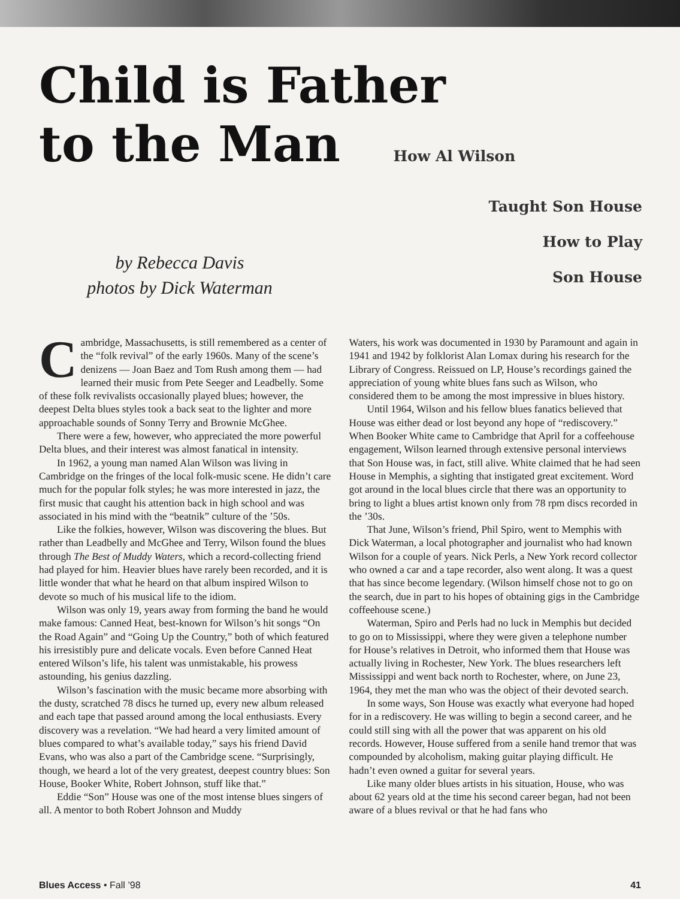Child is Father
to the Man How Al Wilson
Taught Son House
How to Play
Son House
by Rebecca Davis
photos by Dick Waterman
Cambridge, Massachusetts, is still remembered as a center of the “folk revival” of the early 1960s. Many of the scene’s denizens — Joan Baez and Tom Rush among them — had learned their music from Pete Seeger and Leadbelly. Some of these folk revivalists occasionally played blues; however, the deepest Delta blues styles took a back seat to the lighter and more approachable sounds of Sonny Terry and Brownie McGhee.
There were a few, however, who appreciated the more powerful Delta blues, and their interest was almost fanatical in intensity.
In 1962, a young man named Alan Wilson was living in Cambridge on the fringes of the local folk-music scene. He didn’t care much for the popular folk styles; he was more interested in jazz, the first music that caught his attention back in high school and was associated in his mind with the “beatnik” culture of the ’50s.
Like the folkies, however, Wilson was discovering the blues. But rather than Leadbelly and McGhee and Terry, Wilson found the blues through The Best of Muddy Waters, which a record-collecting friend had played for him. Heavier blues have rarely been recorded, and it is little wonder that what he heard on that album inspired Wilson to devote so much of his musical life to the idiom.
Wilson was only 19, years away from forming the band he would make famous: Canned Heat, best-known for Wilson’s hit songs “On the Road Again” and “Going Up the Country,” both of which featured his irresistibly pure and delicate vocals. Even before Canned Heat entered Wilson’s life, his talent was unmistakable, his prowess astounding, his genius dazzling.
Wilson’s fascination with the music became more absorbing with the dusty, scratched 78 discs he turned up, every new album released and each tape that passed around among the local enthusiasts. Every discovery was a revelation. “We had heard a very limited amount of blues compared to what’s available today,” says his friend David Evans, who was also a part of the Cambridge scene. “Surprisingly, though, we heard a lot of the very greatest, deepest country blues: Son House, Booker White, Robert Johnson, stuff like that.”
Eddie “Son” House was one of the most intense blues singers of all. A mentor to both Robert Johnson and Muddy
Waters, his work was documented in 1930 by Paramount and again in 1941 and 1942 by folklorist Alan Lomax during his research for the Library of Congress. Reissued on LP, House’s recordings gained the appreciation of young white blues fans such as Wilson, who considered them to be among the most impressive in blues history.
Until 1964, Wilson and his fellow blues fanatics believed that House was either dead or lost beyond any hope of “rediscovery.” When Booker White came to Cambridge that April for a coffeehouse engagement, Wilson learned through extensive personal interviews that Son House was, in fact, still alive. White claimed that he had seen House in Memphis, a sighting that instigated great excitement. Word got around in the local blues circle that there was an opportunity to bring to light a blues artist known only from 78 rpm discs recorded in the ’30s.
That June, Wilson’s friend, Phil Spiro, went to Memphis with Dick Waterman, a local photographer and journalist who had known Wilson for a couple of years. Nick Perls, a New York record collector who owned a car and a tape recorder, also went along. It was a quest that has since become legendary. (Wilson himself chose not to go on the search, due in part to his hopes of obtaining gigs in the Cambridge coffeehouse scene.)
Waterman, Spiro and Perls had no luck in Memphis but decided to go on to Mississippi, where they were given a telephone number for House’s relatives in Detroit, who informed them that House was actually living in Rochester, New York. The blues researchers left Mississippi and went back north to Rochester, where, on June 23, 1964, they met the man who was the object of their devoted search.
In some ways, Son House was exactly what everyone had hoped for in a rediscovery. He was willing to begin a second career, and he could still sing with all the power that was apparent on his old records. However, House suffered from a senile hand tremor that was compounded by alcoholism, making guitar playing difficult. He hadn’t even owned a guitar for several years.
Like many older blues artists in his situation, House, who was about 62 years old at the time his second career began, had not been aware of a blues revival or that he had fans who
Blues Access • Fall ’98 41